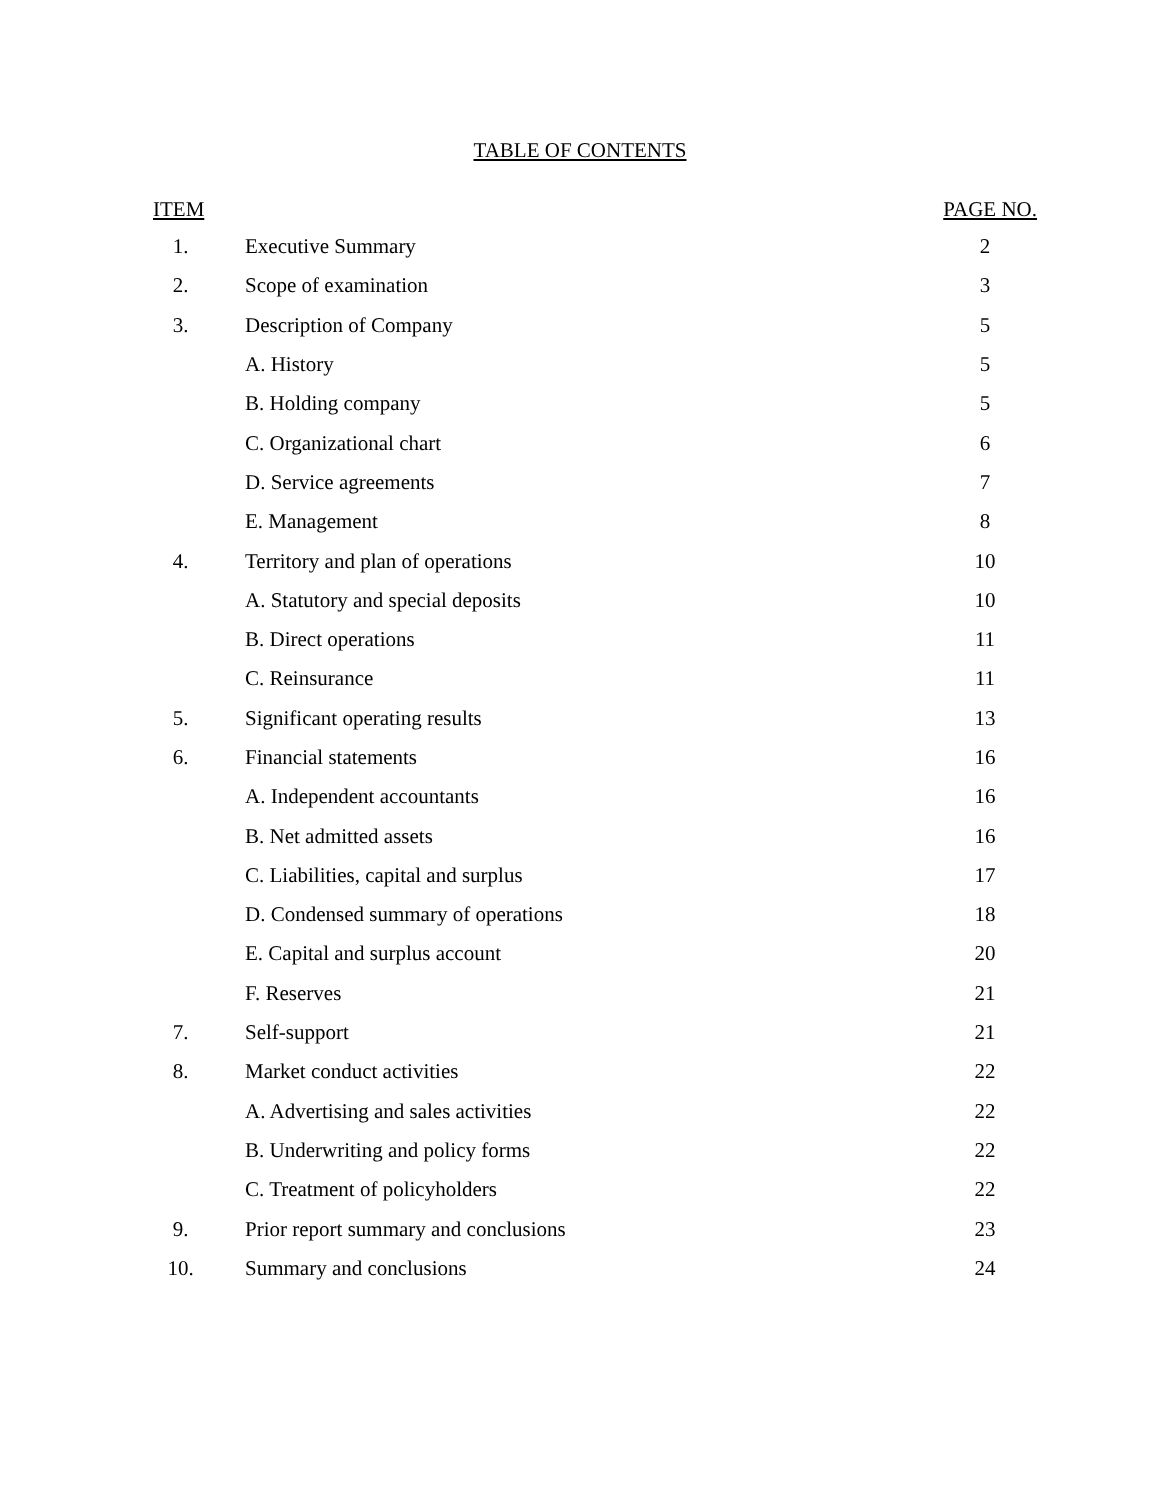TABLE OF CONTENTS
| ITEM | | PAGE NO. |
| --- | --- | --- |
| 1. | Executive Summary | 2 |
| 2. | Scope of examination | 3 |
| 3. | Description of Company | 5 |
| | A. History | 5 |
| | B. Holding company | 5 |
| | C. Organizational chart | 6 |
| | D. Service agreements | 7 |
| | E. Management | 8 |
| 4. | Territory and plan of operations | 10 |
| | A. Statutory and special deposits | 10 |
| | B. Direct operations | 11 |
| | C. Reinsurance | 11 |
| 5. | Significant operating results | 13 |
| 6. | Financial statements | 16 |
| | A. Independent accountants | 16 |
| | B. Net admitted assets | 16 |
| | C. Liabilities, capital and surplus | 17 |
| | D. Condensed summary of operations | 18 |
| | E. Capital and surplus account | 20 |
| | F. Reserves | 21 |
| 7. | Self-support | 21 |
| 8. | Market conduct activities | 22 |
| | A. Advertising and sales activities | 22 |
| | B. Underwriting and policy forms | 22 |
| | C. Treatment of policyholders | 22 |
| 9. | Prior report summary and conclusions | 23 |
| 10. | Summary and conclusions | 24 |